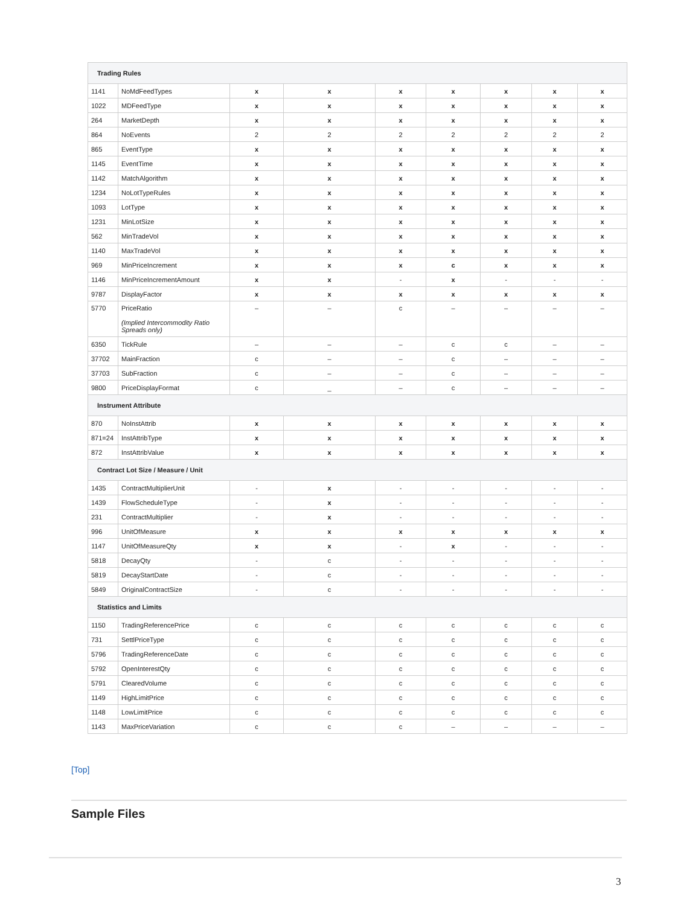| Trading Rules | | | | | | | | |
| --- | --- | --- | --- | --- | --- | --- | --- | --- |
| 1141 | NoMdFeedTypes | x | x | x | x | x | x | x |
| 1022 | MDFeedType | x | x | x | x | x | x | x |
| 264 | MarketDepth | x | x | x | x | x | x | x |
| 864 | NoEvents | 2 | 2 | 2 | 2 | 2 | 2 | 2 |
| 865 | EventType | x | x | x | x | x | x | x |
| 1145 | EventTime | x | x | x | x | x | x | x |
| 1142 | MatchAlgorithm | x | x | x | x | x | x | x |
| 1234 | NoLotTypeRules | x | x | x | x | x | x | x |
| 1093 | LotType | x | x | x | x | x | x | x |
| 1231 | MinLotSize | x | x | x | x | x | x | x |
| 562 | MinTradeVol | x | x | x | x | x | x | x |
| 1140 | MaxTradeVol | x | x | x | x | x | x | x |
| 969 | MinPriceIncrement | x | x | x | c | x | x | x |
| 1146 | MinPriceIncrementAmount | x | x | - | x | - | - | - |
| 9787 | DisplayFactor | x | x | x | x | x | x | x |
| 5770 | PriceRatio (Implied Intercommodity Ratio Spreads only) | – | – | c | – | – | – | – |
| 6350 | TickRule | – | – | – | c | c | – | – |
| 37702 | MainFraction | c | – | – | c | – | – | – |
| 37703 | SubFraction | c | – | – | c | – | – | – |
| 9800 | PriceDisplayFormat | c | _ | – | c | – | – | – |
| Instrument Attribute | | | | | | | | |
| 870 | NoInstAttrib | x | x | x | x | x | x | x |
| 871=24 | InstAttribType | x | x | x | x | x | x | x |
| 872 | InstAttribValue | x | x | x | x | x | x | x |
| Contract Lot Size / Measure / Unit | | | | | | | | |
| 1435 | ContractMultiplierUnit | - | x | - | - | - | - | - |
| 1439 | FlowScheduleType | - | x | - | - | - | - | - |
| 231 | ContractMultiplier | - | x | - | - | - | - | - |
| 996 | UnitOfMeasure | x | x | x | x | x | x | x |
| 1147 | UnitOfMeasureQty | x | x | - | x | - | - | - |
| 5818 | DecayQty | - | c | - | - | - | - | - |
| 5819 | DecayStartDate | - | c | - | - | - | - | - |
| 5849 | OriginalContractSize | - | c | - | - | - | - | - |
| Statistics and Limits | | | | | | | | |
| 1150 | TradingReferencePrice | c | c | c | c | c | c | c |
| 731 | SettlPriceType | c | c | c | c | c | c | c |
| 5796 | TradingReferenceDate | c | c | c | c | c | c | c |
| 5792 | OpenInterestQty | c | c | c | c | c | c | c |
| 5791 | ClearedVolume | c | c | c | c | c | c | c |
| 1149 | HighLimitPrice | c | c | c | c | c | c | c |
| 1148 | LowLimitPrice | c | c | c | c | c | c | c |
| 1143 | MaxPriceVariation | c | c | c | – | – | – | – |
[Top]
Sample Files
3